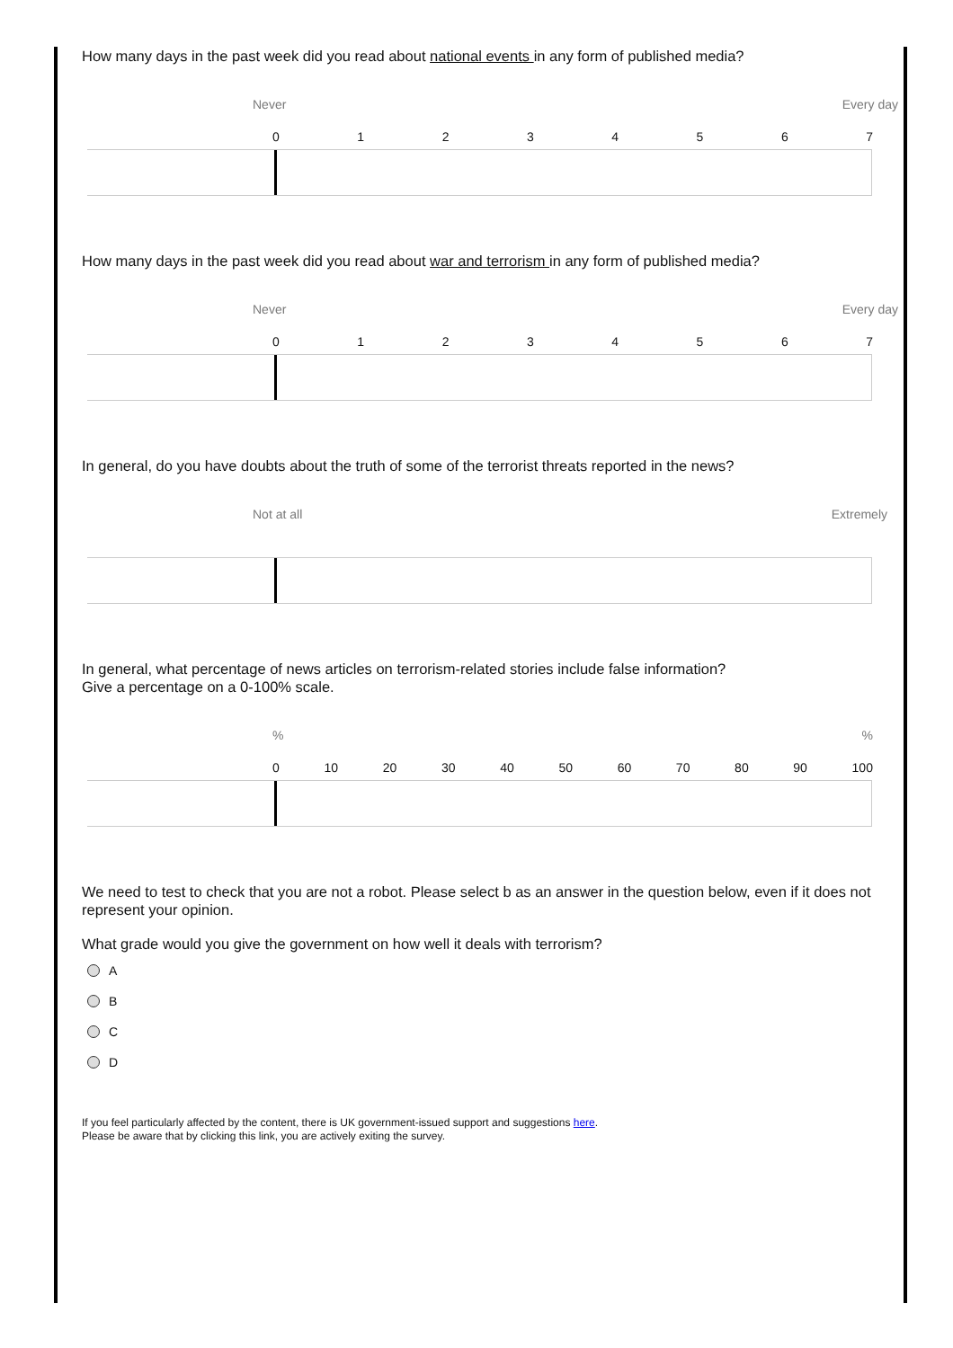How many days in the past week did you read about national events in any form of published media?
Never Every day
0 1 2 3 4 5 6 7
How many days in the past week did you read about war and terrorism in any form of published media?
Never Every day
0 1 2 3 4 5 6 7
In general, do you have doubts about the truth of some of the terrorist threats reported in the news?
Not at all Extremely
In general, what percentage of news articles on terrorism-related stories include false information?
Give a percentage on a 0-100% scale.
%%
0 10 20 30 40 50 60 70 80 90 100
We need to test to check that you are not a robot. Please select b as an answer in the question below, even if it does not represent your opinion.
What grade would you give the government on how well it deals with terrorism?
A
B
C
D
If you feel particularly affected by the content, there is UK government-issued support and suggestions here.
Please be aware that by clicking this link, you are actively exiting the survey.